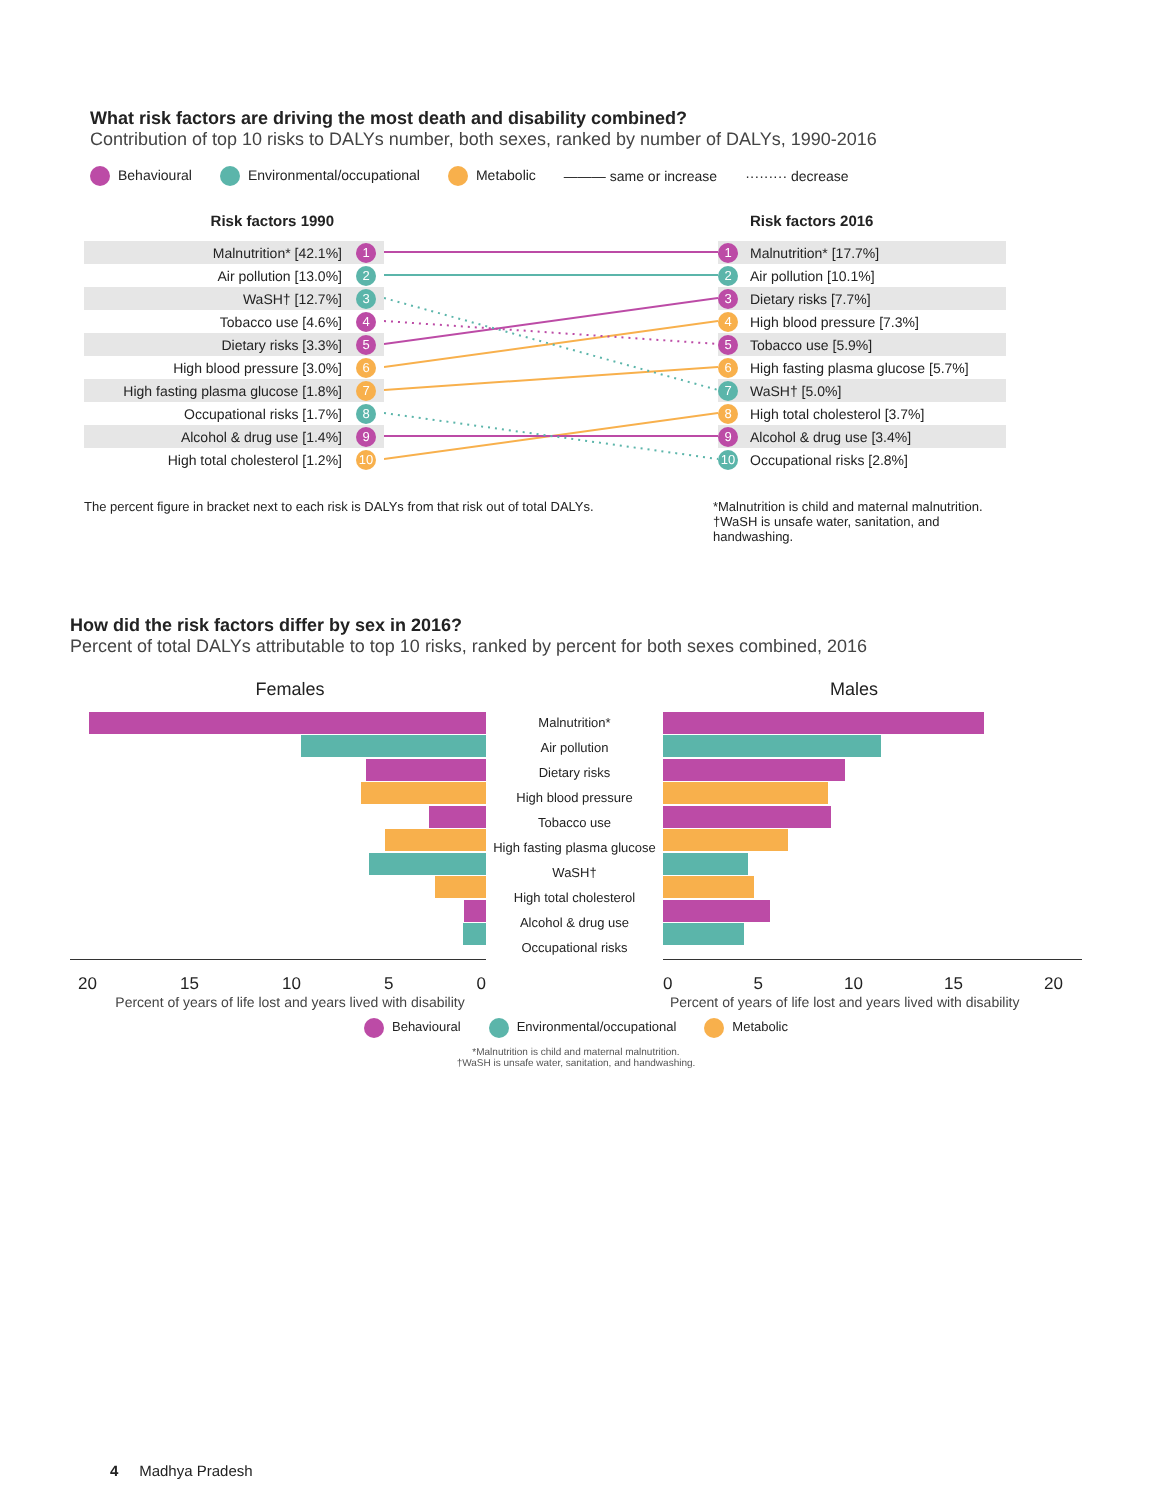What risk factors are driving the most death and disability combined?
Contribution of top 10 risks to DALYs number, both sexes, ranked by number of DALYs, 1990-2016
Behavioural Environmental/occupational Metabolic ——— same or increase ········· decrease
Risk factors 1990 Risk factors 2016
Malnutrition* [42.1%] 1
Air pollution [13.0%] 2
WaSH† [12.7%] 3
Tobacco use [4.6%] 4
Dietary risks [3.3%] 5
High blood pressure [3.0%] 6
High fasting plasma glucose [1.8%] 7
Occupational risks [1.7%] 8
Alcohol & drug use [1.4%] 9
High total cholesterol [1.2%] 10
1 Malnutrition* [17.7%]
2 Air pollution [10.1%]
3 Dietary risks [7.7%]
4 High blood pressure [7.3%]
5 Tobacco use [5.9%]
6 High fasting plasma glucose [5.7%]
7 WaSH† [5.0%]
8 High total cholesterol [3.7%]
9 Alcohol & drug use [3.4%]
10 Occupational risks [2.8%]
The percent figure in bracket next to each risk is DALYs from that risk out of total DALYs.
*Malnutrition is child and maternal malnutrition.
†WaSH is unsafe water, sanitation, and handwashing.
How did the risk factors differ by sex in 2016?
Percent of total DALYs attributable to top 10 risks, ranked by percent for both sexes combined, 2016
Females Males
Malnutrition*
Air pollution
Dietary risks
High blood pressure
Tobacco use
High fasting plasma glucose
WaSH†
High total cholesterol
Alcohol & drug use
Occupational risks
20 15 10 5 0 0 5 10 15 20
Percent of years of life lost and years lived with disability
Percent of years of life lost and years lived with disability
Behavioural Environmental/occupational Metabolic
*Malnutrition is child and maternal malnutrition.
†WaSH is unsafe water, sanitation, and handwashing.
4 Madhya Pradesh